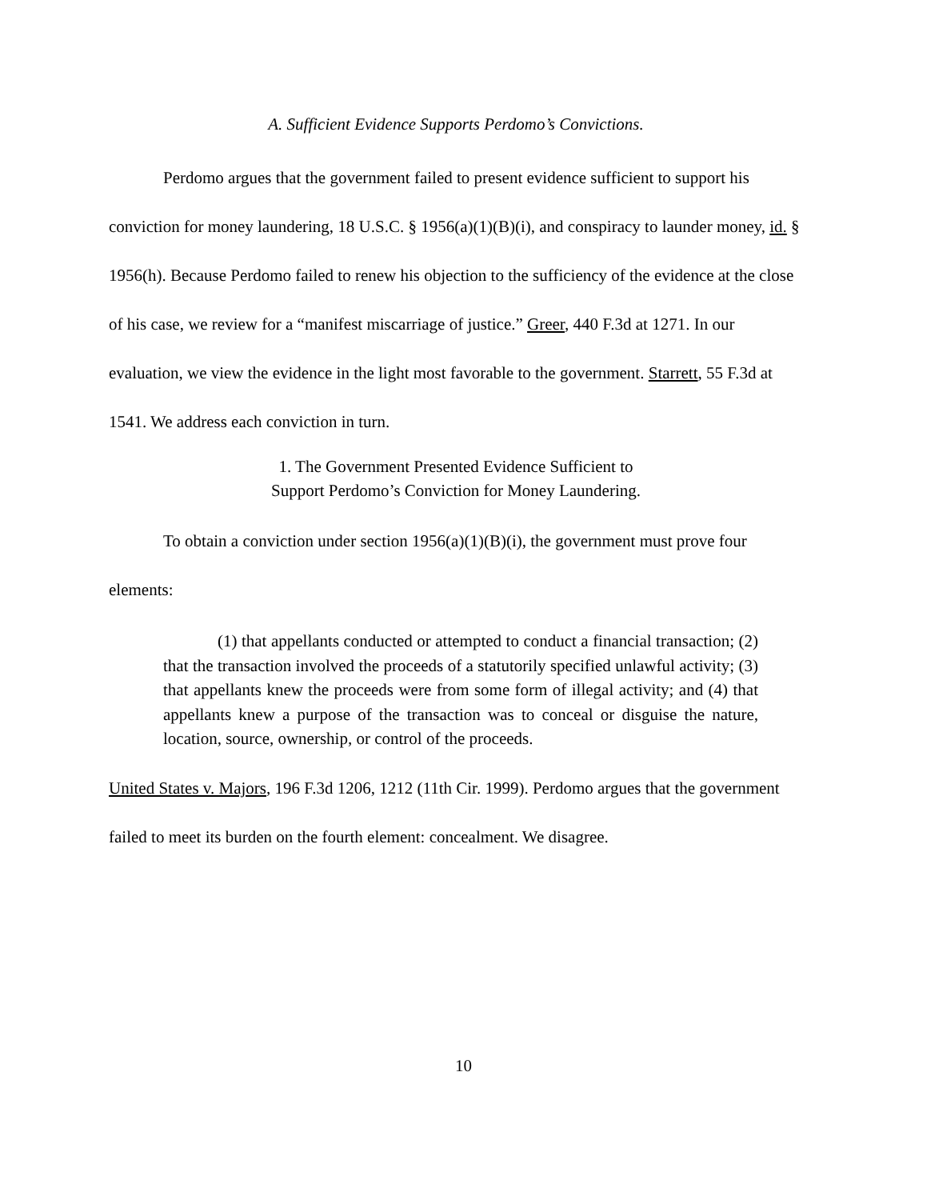A. Sufficient Evidence Supports Perdomo’s Convictions.
Perdomo argues that the government failed to present evidence sufficient to support his conviction for money laundering, 18 U.S.C. § 1956(a)(1)(B)(i), and conspiracy to launder money, id. § 1956(h). Because Perdomo failed to renew his objection to the sufficiency of the evidence at the close of his case, we review for a “manifest miscarriage of justice.” Greer, 440 F.3d at 1271. In our evaluation, we view the evidence in the light most favorable to the government. Starrett, 55 F.3d at 1541. We address each conviction in turn.
1. The Government Presented Evidence Sufficient to
Support Perdomo’s Conviction for Money Laundering.
To obtain a conviction under section 1956(a)(1)(B)(i), the government must prove four elements:
(1) that appellants conducted or attempted to conduct a financial transaction; (2) that the transaction involved the proceeds of a statutorily specified unlawful activity; (3) that appellants knew the proceeds were from some form of illegal activity; and (4) that appellants knew a purpose of the transaction was to conceal or disguise the nature, location, source, ownership, or control of the proceeds.
United States v. Majors, 196 F.3d 1206, 1212 (11th Cir. 1999). Perdomo argues that the government failed to meet its burden on the fourth element: concealment. We disagree.
10